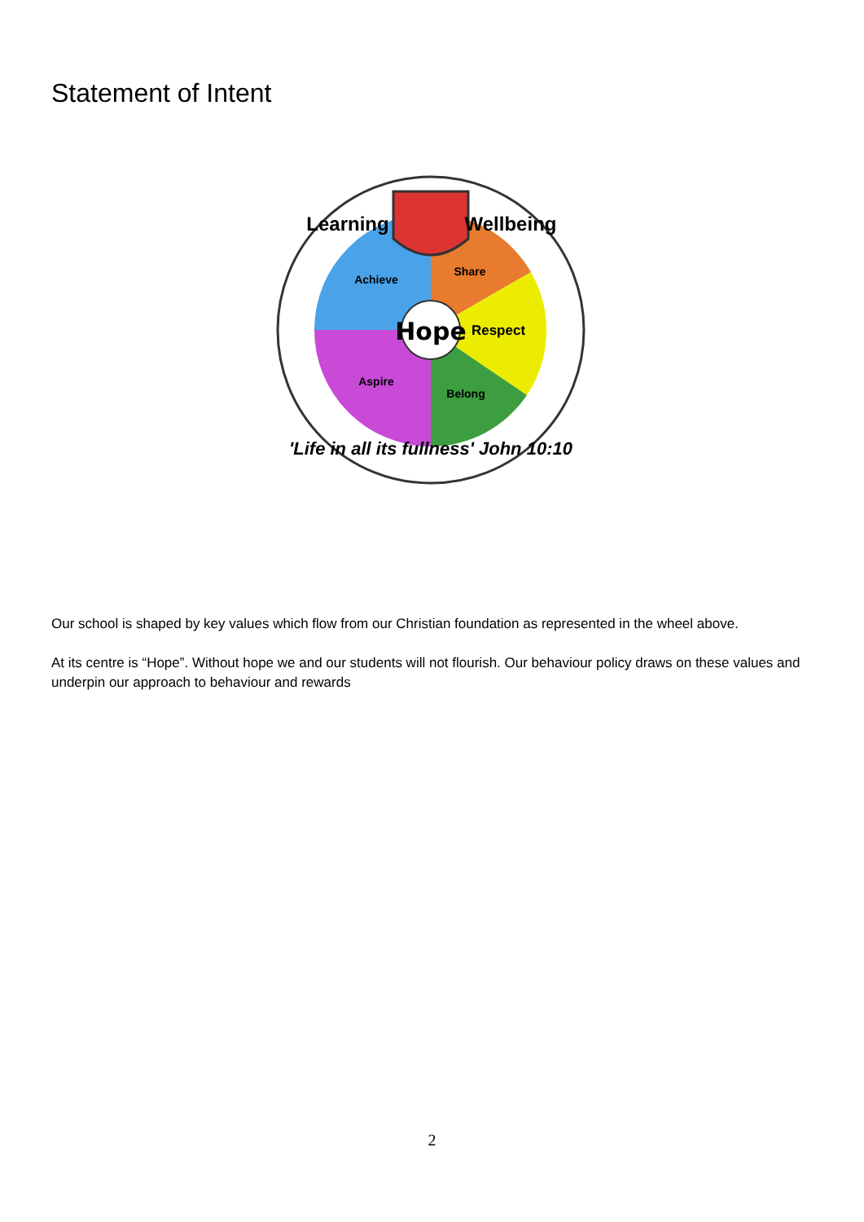Statement of Intent
Hope
Respect
Achieve
Share
Aspire
Belong
Learning
Wellbeing
'Life in all its fullness' John 10:10
Our school is shaped by key values which flow from our Christian foundation as represented in the wheel above.
At its centre is “Hope”. Without hope we and our students will not flourish. Our behaviour policy draws on these values and underpin our approach to behaviour and rewards
2